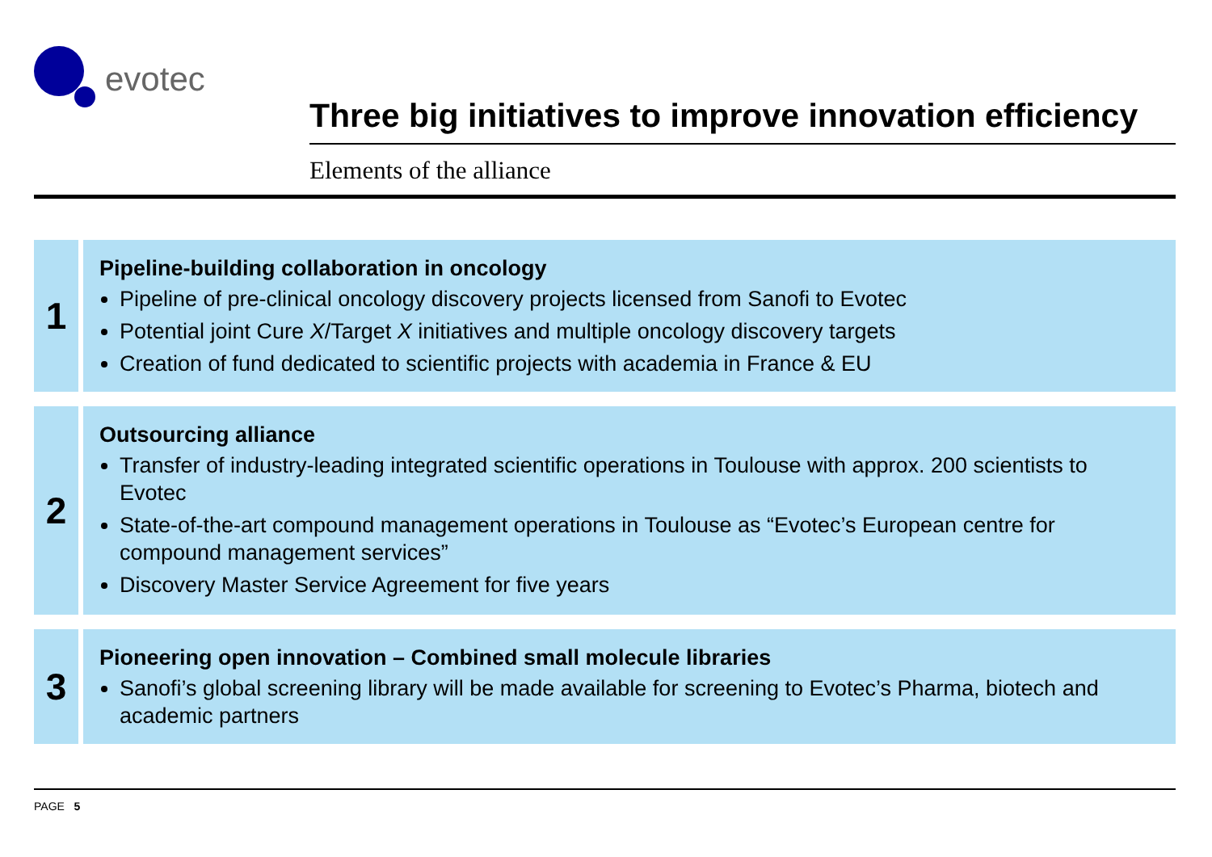evotec
Three big initiatives to improve innovation efficiency
Elements of the alliance
1
Pipeline-building collaboration in oncology
Pipeline of pre-clinical oncology discovery projects licensed from Sanofi to Evotec
Potential joint Cure X/Target X initiatives and multiple oncology discovery targets
Creation of fund dedicated to scientific projects with academia in France & EU
2
Outsourcing alliance
Transfer of industry-leading integrated scientific operations in Toulouse with approx. 200 scientists to Evotec
State-of-the-art compound management operations in Toulouse as “Evotec’s European centre for compound management services”
Discovery Master Service Agreement for five years
3
Pioneering open innovation – Combined small molecule libraries
Sanofi’s global screening library will be made available for screening to Evotec’s Pharma, biotech and academic partners
PAGE 5